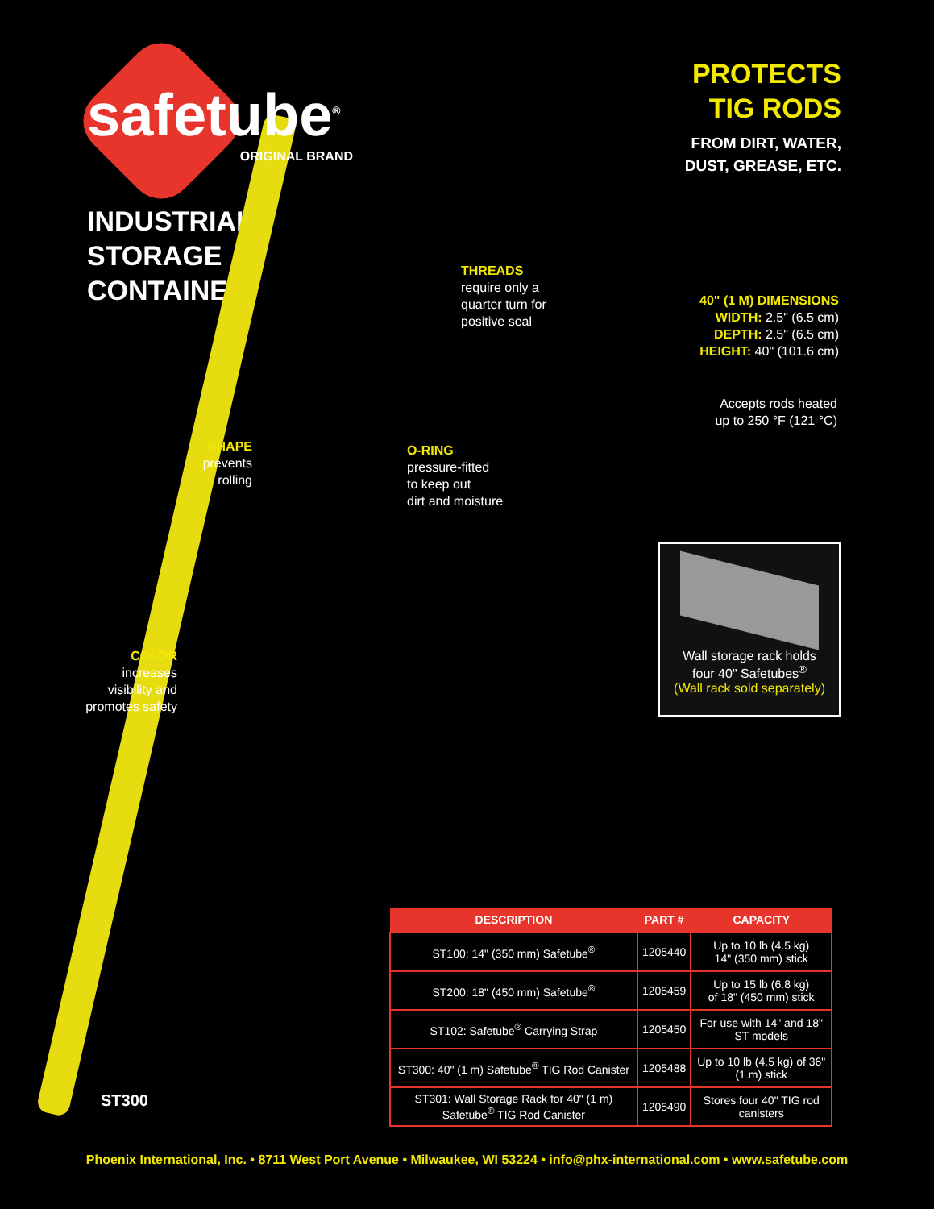safetube<sup>®</sup>
ORIGINAL BRAND
INDUSTRIAL
STORAGE
CONTAINER
PROTECTS
TIG RODS
FROM DIRT, WATER,
DUST, GREASE, ETC.
THREADS
require only a
quarter turn for
positive seal
40" (1 M) DIMENSIONS
WIDTH: 2.5" (6.5 cm)
DEPTH: 2.5" (6.5 cm)
HEIGHT: 40" (101.6 cm)
Accepts rods heated
up to 250 °F (121 °C)
O-RING
pressure-fitted
to keep out
dirt and moisture
SHAPE
prevents
rolling
COLOR
increases
visibility and
promotes safety
Wall storage rack holds
four 40" Safetubes<sup>®</sup>
(Wall rack sold separately)
ST300
| DESCRIPTION | PART # | CAPACITY |
| --- | --- | --- |
| ST100: 14" (350 mm) Safetube<sup>®</sup> | 1205440 | Up to 10 lb (4.5 kg) 14" (350 mm) stick |
| ST200: 18" (450 mm) Safetube<sup>®</sup> | 1205459 | Up to 15 lb (6.8 kg) of 18" (450 mm) stick |
| ST102: Safetube<sup>®</sup> Carrying Strap | 1205450 | For use with 14" and 18" ST models |
| ST300: 40" (1 m) Safetube<sup>®</sup> TIG Rod Canister | 1205488 | Up to 10 lb (4.5 kg) of 36" (1 m) stick |
| ST301: Wall Storage Rack for 40" (1 m) Safetube<sup>®</sup> TIG Rod Canister | 1205490 | Stores four 40" TIG rod canisters |
Phoenix International, Inc. • 8711 West Port Avenue • Milwaukee, WI 53224 • info@phx-international.com • www.safetube.com